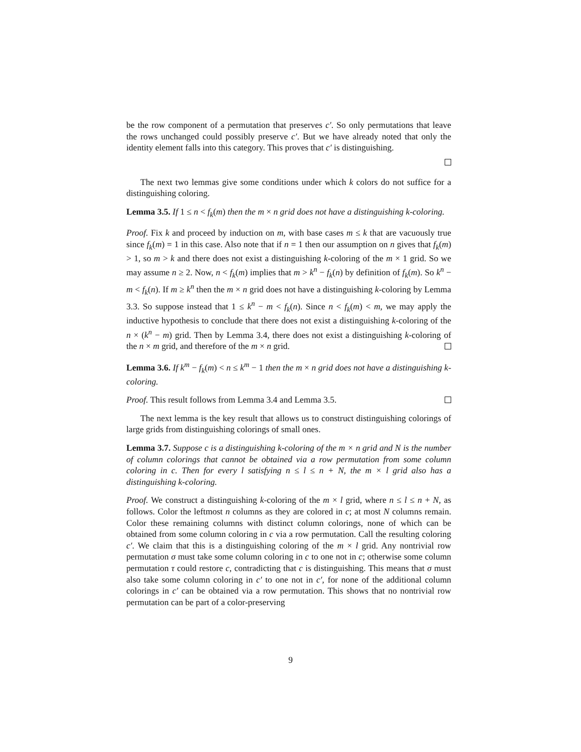be the row component of a permutation that preserves c′. So only permutations that leave the rows unchanged could possibly preserve c′. But we have already noted that only the identity element falls into this category. This proves that c′ is distinguishing.
The next two lemmas give some conditions under which k colors do not suffice for a distinguishing coloring.
Lemma 3.5. If 1 ≤ n < f<sub>k</sub>(m) then the m × n grid does not have a distinguishing k-coloring.
Proof. Fix k and proceed by induction on m, with base cases m ≤ k that are vacuously true since f<sub>k</sub>(m) = 1 in this case. Also note that if n = 1 then our assumption on n gives that f<sub>k</sub>(m) > 1, so m > k and there does not exist a distinguishing k-coloring of the m × 1 grid. So we may assume n ≥ 2. Now, n < f<sub>k</sub>(m) implies that m > k<sup>n</sup> − f<sub>k</sub>(n) by definition of f<sub>k</sub>(m). So k<sup>n</sup> − m < f<sub>k</sub>(n). If m ≥ k<sup>n</sup> then the m × n grid does not have a distinguishing k-coloring by Lemma 3.3. So suppose instead that 1 ≤ k<sup>n</sup> − m < f<sub>k</sub>(n). Since n < f<sub>k</sub>(m) < m, we may apply the inductive hypothesis to conclude that there does not exist a distinguishing k-coloring of the n × (k<sup>n</sup> − m) grid. Then by Lemma 3.4, there does not exist a distinguishing k-coloring of the n × m grid, and therefore of the m × n grid.
Lemma 3.6. If k<sup>m</sup> − f<sub>k</sub>(m) < n ≤ k<sup>m</sup> − 1 then the m × n grid does not have a distinguishing k-coloring.
Proof. This result follows from Lemma 3.4 and Lemma 3.5.
The next lemma is the key result that allows us to construct distinguishing colorings of large grids from distinguishing colorings of small ones.
Lemma 3.7. Suppose c is a distinguishing k-coloring of the m × n grid and N is the number of column colorings that cannot be obtained via a row permutation from some column coloring in c. Then for every l satisfying n ≤ l ≤ n + N, the m × l grid also has a distinguishing k-coloring.
Proof. We construct a distinguishing k-coloring of the m × l grid, where n ≤ l ≤ n + N, as follows. Color the leftmost n columns as they are colored in c; at most N columns remain. Color these remaining columns with distinct column colorings, none of which can be obtained from some column coloring in c via a row permutation. Call the resulting coloring c′. We claim that this is a distinguishing coloring of the m × l grid. Any nontrivial row permutation σ must take some column coloring in c to one not in c; otherwise some column permutation τ could restore c, contradicting that c is distinguishing. This means that σ must also take some column coloring in c′ to one not in c′, for none of the additional column colorings in c′ can be obtained via a row permutation. This shows that no nontrivial row permutation can be part of a color-preserving
9